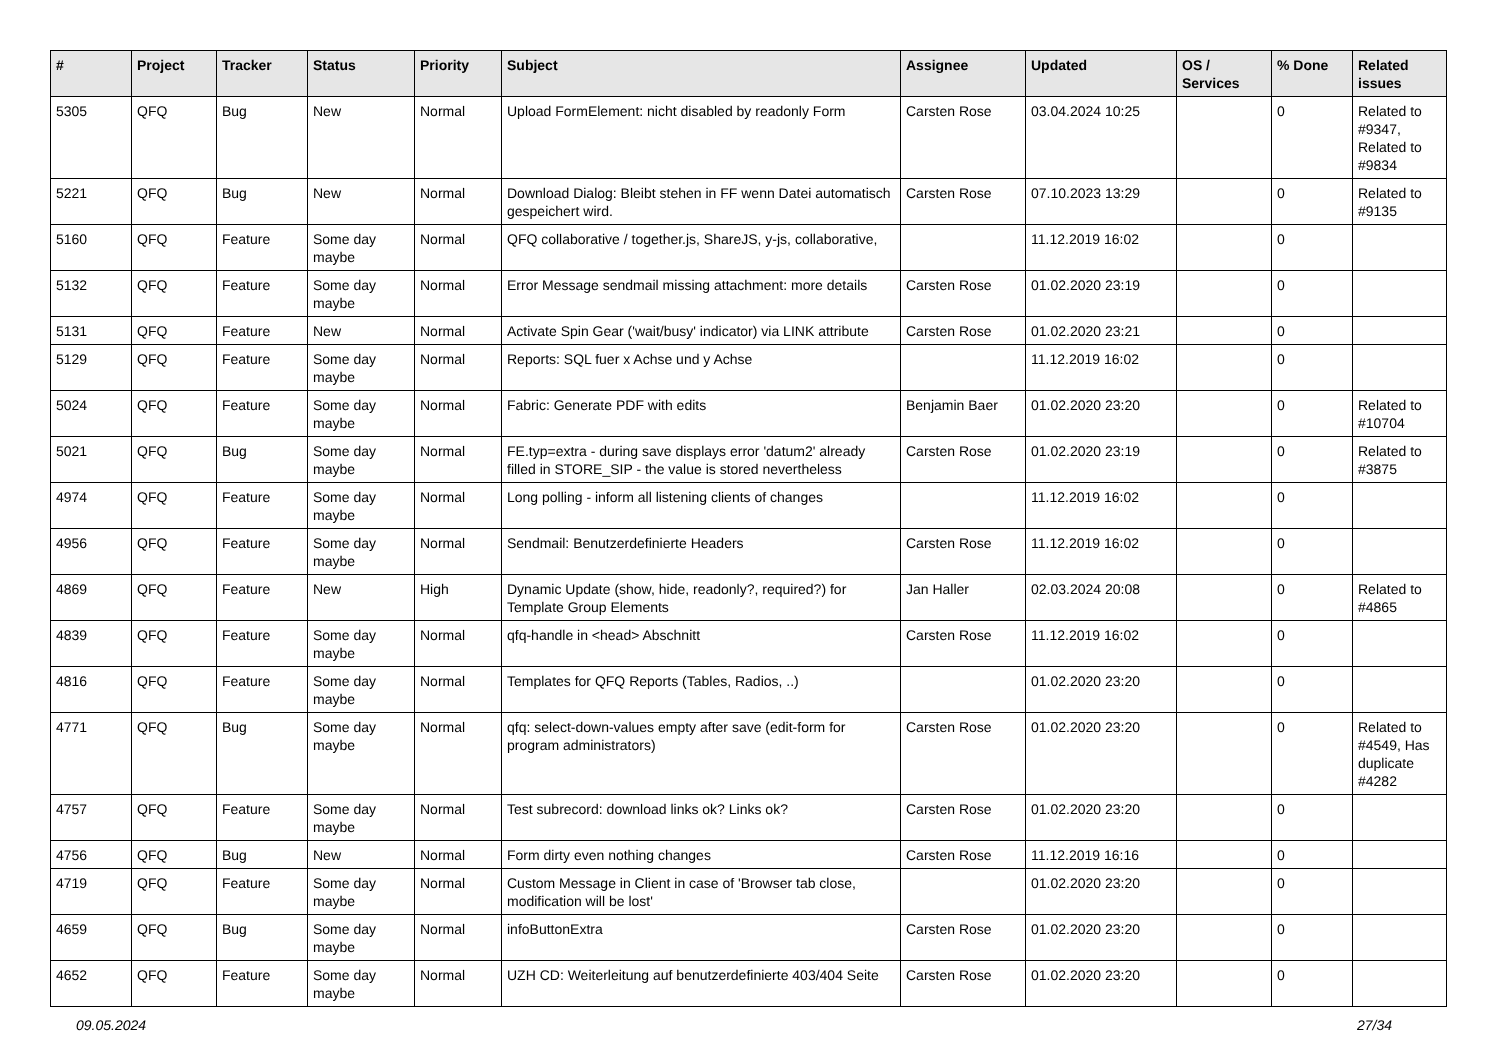| # | Project | Tracker | Status | Priority | Subject | Assignee | Updated | OS / Services | % Done | Related issues |
| --- | --- | --- | --- | --- | --- | --- | --- | --- | --- | --- |
| 5305 | QFQ | Bug | New | Normal | Upload FormElement: nicht disabled by readonly Form | Carsten Rose | 03.04.2024 10:25 | | 0 | Related to #9347, Related to #9834 |
| 5221 | QFQ | Bug | New | Normal | Download Dialog: Bleibt stehen in FF wenn Datei automatisch gespeichert wird. | Carsten Rose | 07.10.2023 13:29 | | 0 | Related to #9135 |
| 5160 | QFQ | Feature | Some day maybe | Normal | QFQ collaborative / together.js, ShareJS, y-js, collaborative, | | 11.12.2019 16:02 | | 0 | |
| 5132 | QFQ | Feature | Some day maybe | Normal | Error Message sendmail missing attachment: more details | Carsten Rose | 01.02.2020 23:19 | | 0 | |
| 5131 | QFQ | Feature | New | Normal | Activate Spin Gear ('wait/busy' indicator) via LINK attribute | Carsten Rose | 01.02.2020 23:21 | | 0 | |
| 5129 | QFQ | Feature | Some day maybe | Normal | Reports: SQL fuer x Achse und y Achse | | 11.12.2019 16:02 | | 0 | |
| 5024 | QFQ | Feature | Some day maybe | Normal | Fabric: Generate PDF with edits | Benjamin Baer | 01.02.2020 23:20 | | 0 | Related to #10704 |
| 5021 | QFQ | Bug | Some day maybe | Normal | FE.typ=extra - during save displays error 'datum2' already filled in STORE_SIP - the value is stored nevertheless | Carsten Rose | 01.02.2020 23:19 | | 0 | Related to #3875 |
| 4974 | QFQ | Feature | Some day maybe | Normal | Long polling - inform all listening clients of changes | | 11.12.2019 16:02 | | 0 | |
| 4956 | QFQ | Feature | Some day maybe | Normal | Sendmail: Benutzerdefinierte Headers | Carsten Rose | 11.12.2019 16:02 | | 0 | |
| 4869 | QFQ | Feature | New | High | Dynamic Update (show, hide, readonly?, required?) for Template Group Elements | Jan Haller | 02.03.2024 20:08 | | 0 | Related to #4865 |
| 4839 | QFQ | Feature | Some day maybe | Normal | qfq-handle in <head> Abschnitt | Carsten Rose | 11.12.2019 16:02 | | 0 | |
| 4816 | QFQ | Feature | Some day maybe | Normal | Templates for QFQ Reports (Tables, Radios, ..) | | 01.02.2020 23:20 | | 0 | |
| 4771 | QFQ | Bug | Some day maybe | Normal | qfq: select-down-values empty after save (edit-form for program administrators) | Carsten Rose | 01.02.2020 23:20 | | 0 | Related to #4549, Has duplicate #4282 |
| 4757 | QFQ | Feature | Some day maybe | Normal | Test subrecord: download links ok? Links ok? | Carsten Rose | 01.02.2020 23:20 | | 0 | |
| 4756 | QFQ | Bug | New | Normal | Form dirty even nothing changes | Carsten Rose | 11.12.2019 16:16 | | 0 | |
| 4719 | QFQ | Feature | Some day maybe | Normal | Custom Message in Client in case of 'Browser tab close, modification will be lost' | | 01.02.2020 23:20 | | 0 | |
| 4659 | QFQ | Bug | Some day maybe | Normal | infoButtonExtra | Carsten Rose | 01.02.2020 23:20 | | 0 | |
| 4652 | QFQ | Feature | Some day maybe | Normal | UZH CD: Weiterleitung auf benutzerdefinierte 403/404 Seite | Carsten Rose | 01.02.2020 23:20 | | 0 | |
09.05.2024 27/34